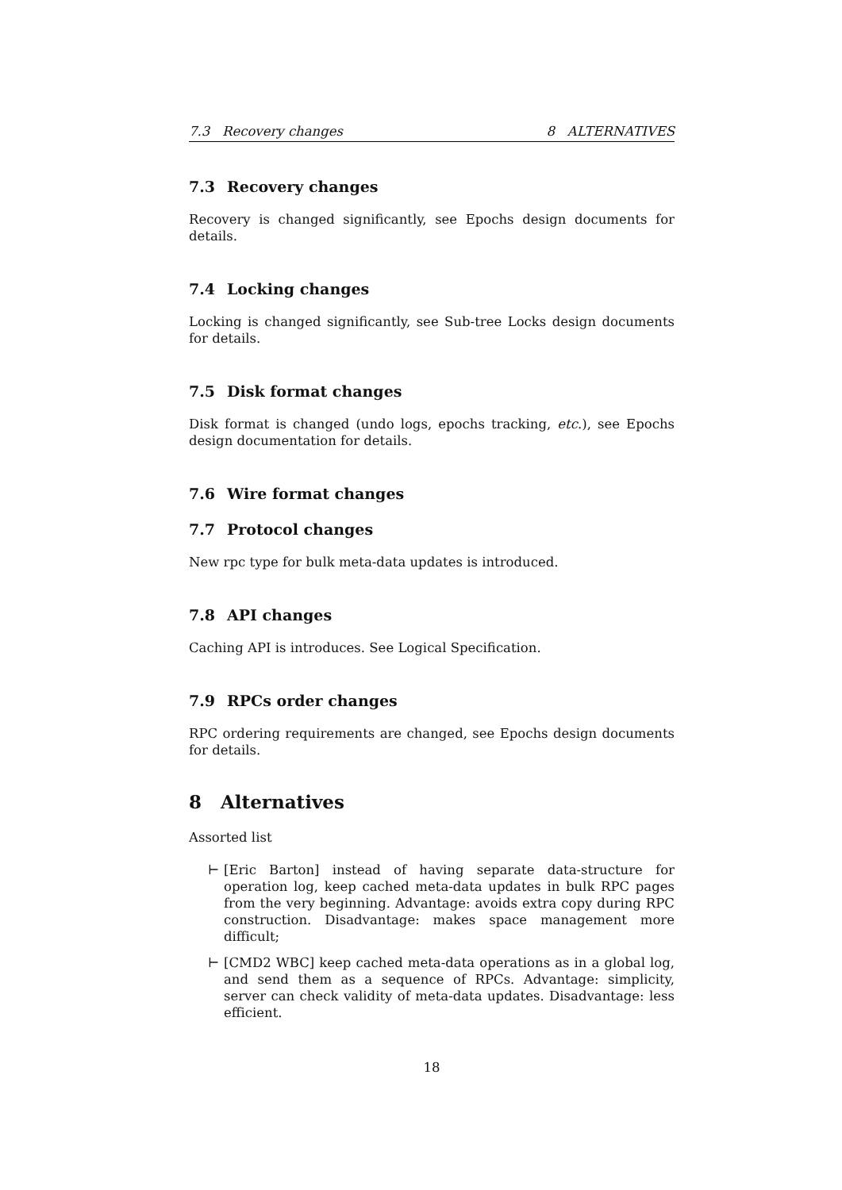7.3 Recovery changes 8 ALTERNATIVES
7.3 Recovery changes
Recovery is changed significantly, see Epochs design documents for details.
7.4 Locking changes
Locking is changed significantly, see Sub-tree Locks design documents for details.
7.5 Disk format changes
Disk format is changed (undo logs, epochs tracking, etc.), see Epochs design documentation for details.
7.6 Wire format changes
7.7 Protocol changes
New rpc type for bulk meta-data updates is introduced.
7.8 API changes
Caching API is introduces. See Logical Specification.
7.9 RPCs order changes
RPC ordering requirements are changed, see Epochs design documents for details.
8 Alternatives
Assorted list
⊢ [Eric Barton] instead of having separate data-structure for operation log, keep cached meta-data updates in bulk RPC pages from the very beginning. Advantage: avoids extra copy during RPC construction. Disadvantage: makes space management more difficult;
⊢ [CMD2 WBC] keep cached meta-data operations as in a global log, and send them as a sequence of RPCs. Advantage: simplicity, server can check validity of meta-data updates. Disadvantage: less efficient.
18